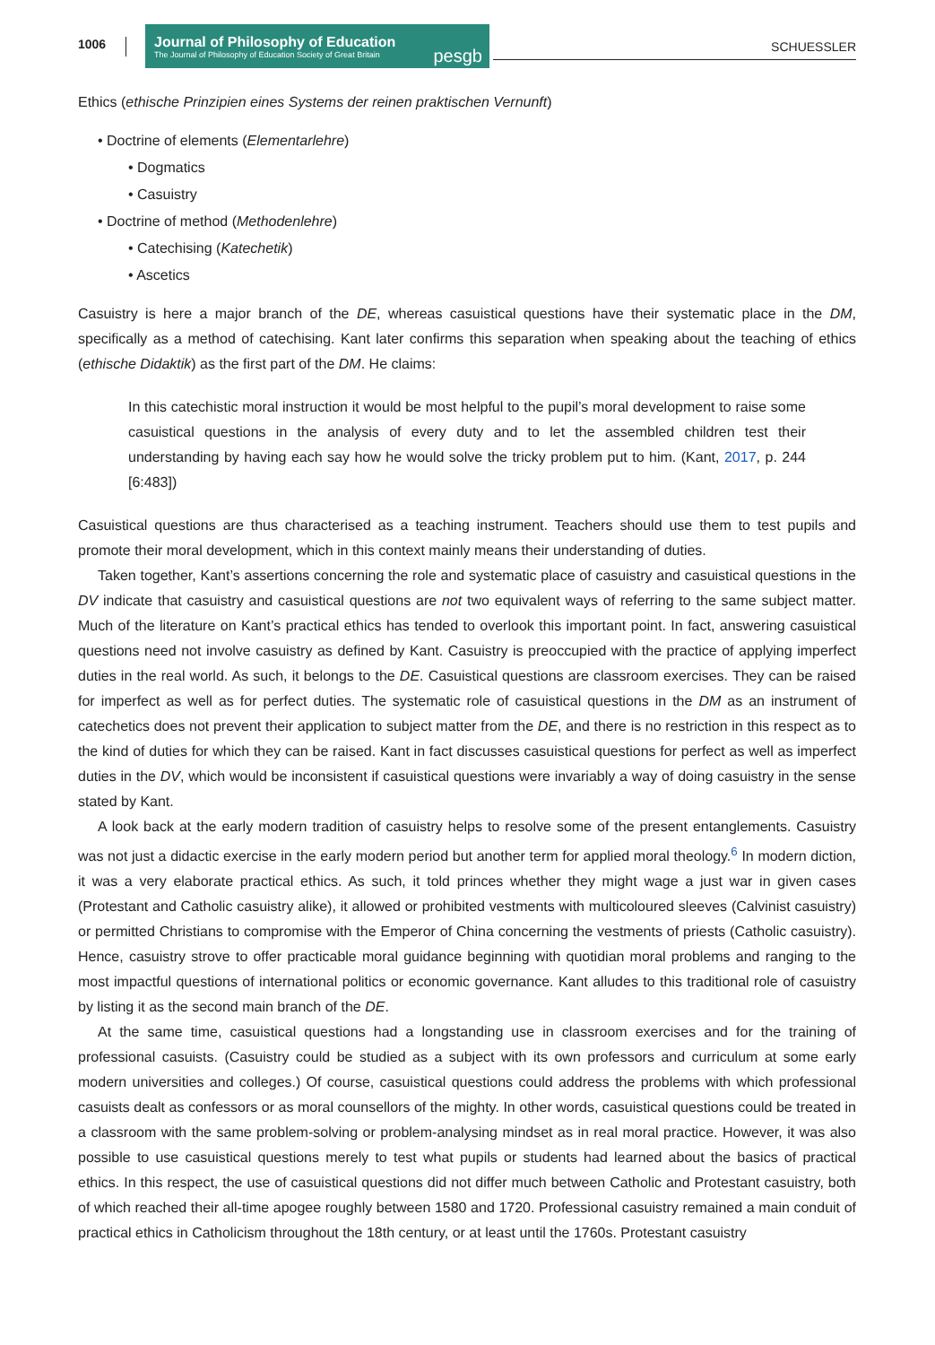1006
Journal of Philosophy of Education
The Journal of Philosophy of Education Society of Great Britain
pesgb
SCHUESSLER
Ethics (ethische Prinzipien eines Systems der reinen praktischen Vernunft)
• Doctrine of elements (Elementarlehre)
• Dogmatics
• Casuistry
• Doctrine of method (Methodenlehre)
• Catechising (Katechetik)
• Ascetics
Casuistry is here a major branch of the DE, whereas casuistical questions have their systematic place in the DM, specifically as a method of catechising. Kant later confirms this separation when speaking about the teaching of ethics (ethische Didaktik) as the first part of the DM. He claims:
In this catechistic moral instruction it would be most helpful to the pupil’s moral development to raise some casuistical questions in the analysis of every duty and to let the assembled children test their understanding by having each say how he would solve the tricky problem put to him. (Kant, 2017, p. 244 [6:483])
Casuistical questions are thus characterised as a teaching instrument. Teachers should use them to test pupils and promote their moral development, which in this context mainly means their understanding of duties.
Taken together, Kant’s assertions concerning the role and systematic place of casuistry and casuistical questions in the DV indicate that casuistry and casuistical questions are not two equivalent ways of referring to the same subject matter. Much of the literature on Kant’s practical ethics has tended to overlook this important point. In fact, answering casuistical questions need not involve casuistry as defined by Kant. Casuistry is preoccupied with the practice of applying imperfect duties in the real world. As such, it belongs to the DE. Casuistical questions are classroom exercises. They can be raised for imperfect as well as for perfect duties. The systematic role of casuistical questions in the DM as an instrument of catechetics does not prevent their application to subject matter from the DE, and there is no restriction in this respect as to the kind of duties for which they can be raised. Kant in fact discusses casuistical questions for perfect as well as imperfect duties in the DV, which would be inconsistent if casuistical questions were invariably a way of doing casuistry in the sense stated by Kant.
A look back at the early modern tradition of casuistry helps to resolve some of the present entanglements. Casuistry was not just a didactic exercise in the early modern period but another term for applied moral theology.<sup>6</sup> In modern diction, it was a very elaborate practical ethics. As such, it told princes whether they might wage a just war in given cases (Protestant and Catholic casuistry alike), it allowed or prohibited vestments with multicoloured sleeves (Calvinist casuistry) or permitted Christians to compromise with the Emperor of China concerning the vestments of priests (Catholic casuistry). Hence, casuistry strove to offer practicable moral guidance beginning with quotidian moral problems and ranging to the most impactful questions of international politics or economic governance. Kant alludes to this traditional role of casuistry by listing it as the second main branch of the DE.
At the same time, casuistical questions had a longstanding use in classroom exercises and for the training of professional casuists. (Casuistry could be studied as a subject with its own professors and curriculum at some early modern universities and colleges.) Of course, casuistical questions could address the problems with which professional casuists dealt as confessors or as moral counsellors of the mighty. In other words, casuistical questions could be treated in a classroom with the same problem-solving or problem-analysing mindset as in real moral practice. However, it was also possible to use casuistical questions merely to test what pupils or students had learned about the basics of practical ethics. In this respect, the use of casuistical questions did not differ much between Catholic and Protestant casuistry, both of which reached their all-time apogee roughly between 1580 and 1720. Professional casuistry remained a main conduit of practical ethics in Catholicism throughout the 18th century, or at least until the 1760s. Protestant casuistry